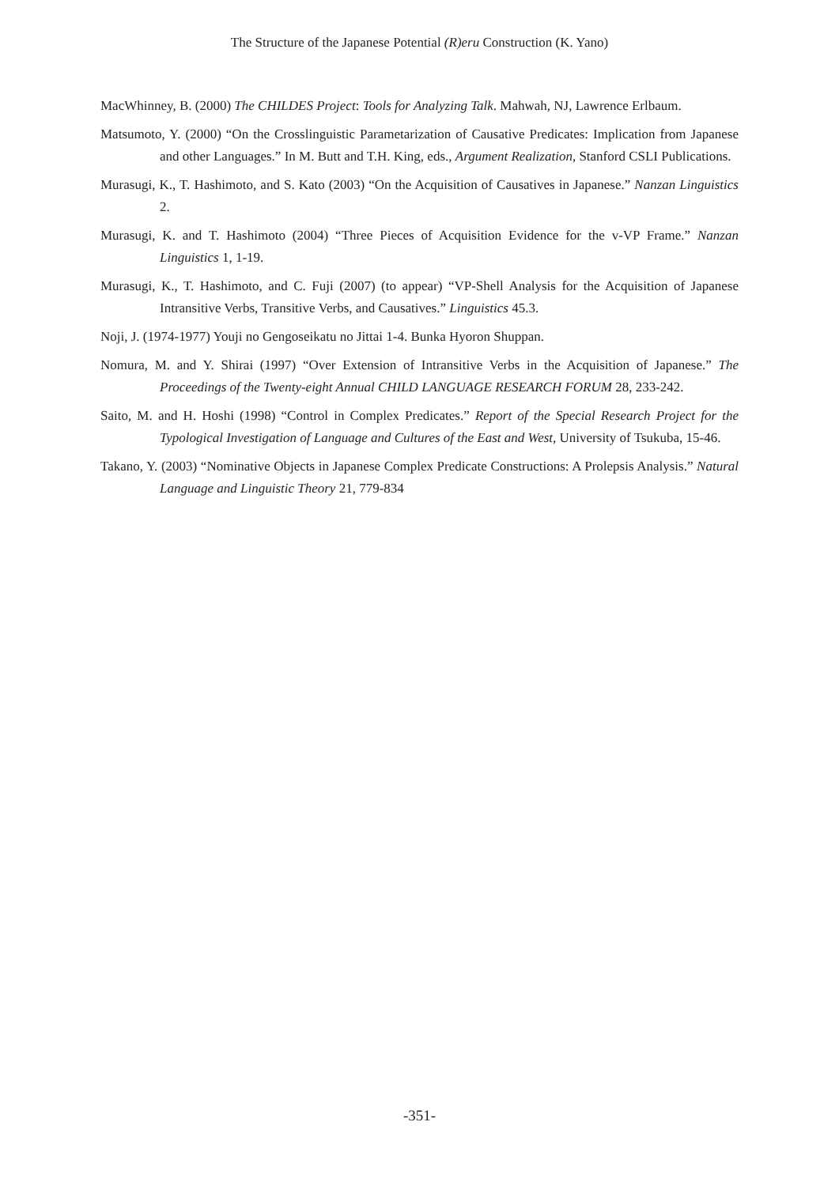The Structure of the Japanese Potential (R)eru Construction (K. Yano)
MacWhinney, B. (2000) The CHILDES Project: Tools for Analyzing Talk. Mahwah, NJ, Lawrence Erlbaum.
Matsumoto, Y. (2000) “On the Crosslinguistic Parametarization of Causative Predicates: Implication from Japanese and other Languages.” In M. Butt and T.H. King, eds., Argument Realization, Stanford CSLI Publications.
Murasugi, K., T. Hashimoto, and S. Kato (2003) “On the Acquisition of Causatives in Japanese.” Nanzan Linguistics 2.
Murasugi, K. and T. Hashimoto (2004) “Three Pieces of Acquisition Evidence for the v-VP Frame.” Nanzan Linguistics 1, 1-19.
Murasugi, K., T. Hashimoto, and C. Fuji (2007) (to appear) “VP-Shell Analysis for the Acquisition of Japanese Intransitive Verbs, Transitive Verbs, and Causatives.” Linguistics 45.3.
Noji, J. (1974-1977) Youji no Gengoseikatu no Jittai 1-4. Bunka Hyoron Shuppan.
Nomura, M. and Y. Shirai (1997) “Over Extension of Intransitive Verbs in the Acquisition of Japanese.” The Proceedings of the Twenty-eight Annual CHILD LANGUAGE RESEARCH FORUM 28, 233-242.
Saito, M. and H. Hoshi (1998) “Control in Complex Predicates.” Report of the Special Research Project for the Typological Investigation of Language and Cultures of the East and West, University of Tsukuba, 15-46.
Takano, Y. (2003) “Nominative Objects in Japanese Complex Predicate Constructions: A Prolepsis Analysis.” Natural Language and Linguistic Theory 21, 779-834
-351-